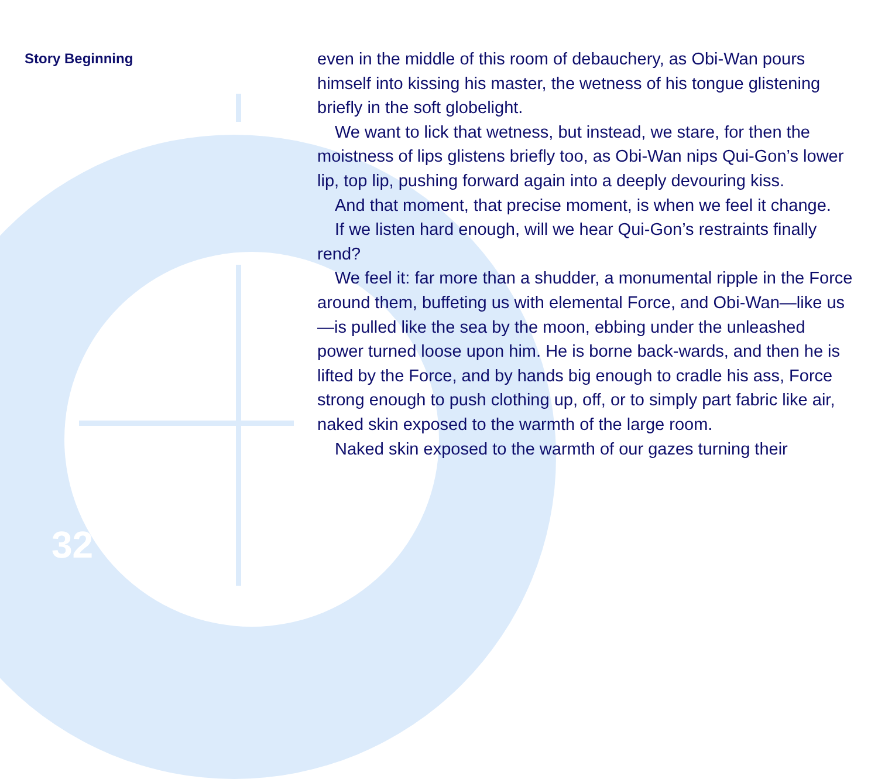Story Beginning
even in the middle of this room of debauchery, as Obi-Wan pours himself into kissing his master, the wetness of his tongue glistening briefly in the soft globelight.
We want to lick that wetness, but instead, we stare, for then the moistness of lips glistens briefly too, as Obi-Wan nips Qui-Gon’s lower lip, top lip, pushing forward again into a deeply devouring kiss.
And that moment, that precise moment, is when we feel it change.
If we listen hard enough, will we hear Qui-Gon’s restraints finally rend?
We feel it: far more than a shudder, a monumental ripple in the Force around them, buffeting us with elemental Force, and Obi-Wan—like us—is pulled like the sea by the moon, ebbing under the unleashed power turned loose upon him. He is borne back-wards, and then he is lifted by the Force, and by hands big enough to cradle his ass, Force strong enough to push clothing up, off, or to simply part fabric like air, naked skin exposed to the warmth of the large room.
Naked skin exposed to the warmth of our gazes turning their
32